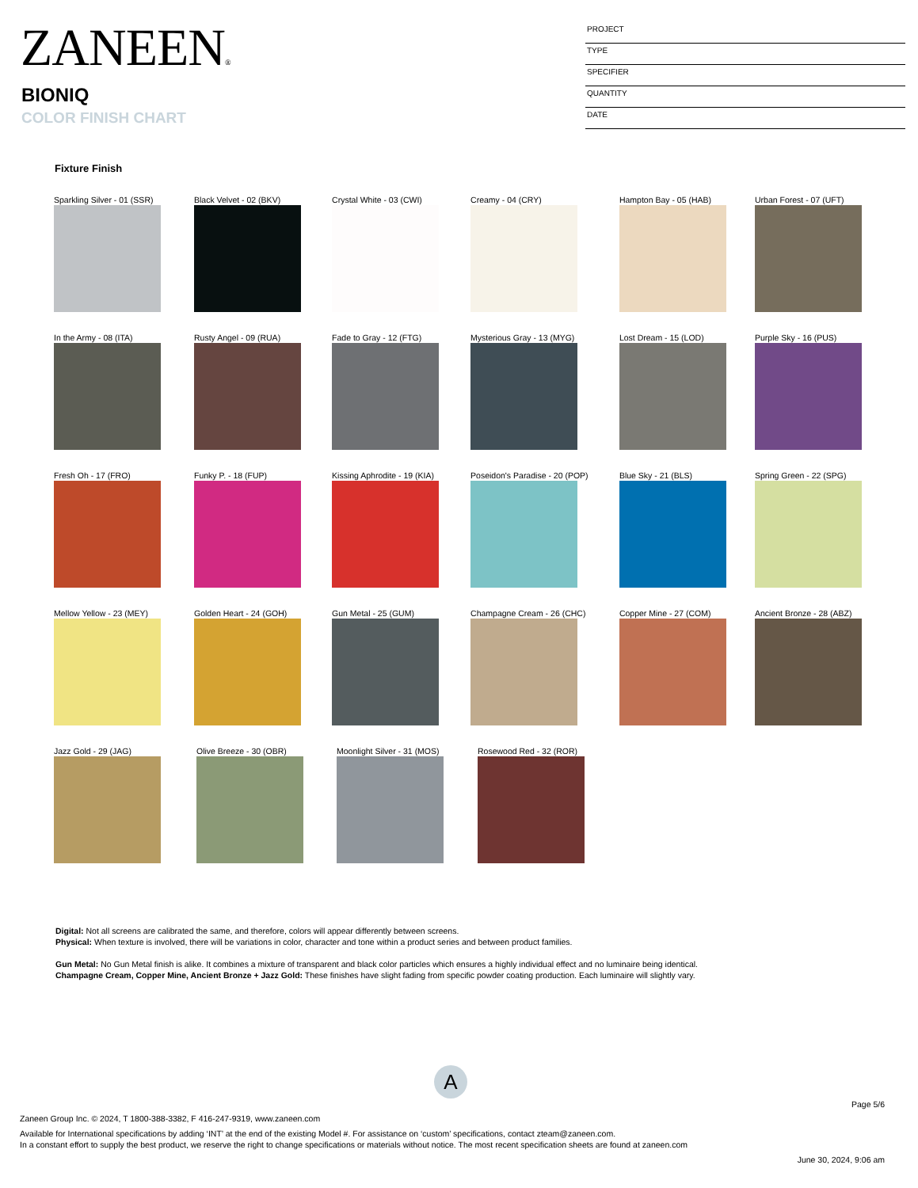ZANEEN®
BIONIQ
COLOR FINISH CHART
PROJECT
TYPE
SPECIFIER
QUANTITY
DATE
Fixture Finish
Sparkling Silver - 01 (SSR) Black Velvet - 02 (BKV) Crystal White - 03 (CWI) Creamy - 04 (CRY) Hampton Bay - 05 (HAB) Urban Forest - 07 (UFT)
In the Army - 08 (ITA) Rusty Angel - 09 (RUA) Fade to Gray - 12 (FTG) Mysterious Gray - 13 (MYG) Lost Dream - 15 (LOD) Purple Sky - 16 (PUS)
Fresh Oh - 17 (FRO) Funky P. - 18 (FUP) Kissing Aphrodite - 19 (KIA) Poseidon's Paradise - 20 (POP) Blue Sky - 21 (BLS) Spring Green - 22 (SPG)
Mellow Yellow - 23 (MEY) Golden Heart - 24 (GOH) Gun Metal - 25 (GUM) Champagne Cream - 26 (CHC) Copper Mine - 27 (COM) Ancient Bronze - 28 (ABZ)
Jazz Gold - 29 (JAG) Olive Breeze - 30 (OBR) Moonlight Silver - 31 (MOS) Rosewood Red - 32 (ROR)
Digital: Not all screens are calibrated the same, and therefore, colors will appear differently between screens.
Physical: When texture is involved, there will be variations in color, character and tone within a product series and between product families.
Gun Metal: No Gun Metal finish is alike. It combines a mixture of transparent and black color particles which ensures a highly individual effect and no luminaire being identical.
Champagne Cream, Copper Mine, Ancient Bronze + Jazz Gold: These finishes have slight fading from specific powder coating production. Each luminaire will slightly vary.
A
Page 5/6
Zaneen Group Inc. © 2024, T 1800-388-3382, F 416-247-9319, www.zaneen.com
Available for International specifications by adding ‘INT’ at the end of the existing Model #. For assistance on ‘custom’ specifications, contact zteam@zaneen.com.
In a constant effort to supply the best product, we reserve the right to change specifications or materials without notice. The most recent specification sheets are found at zaneen.com
June 30, 2024, 9:06 am